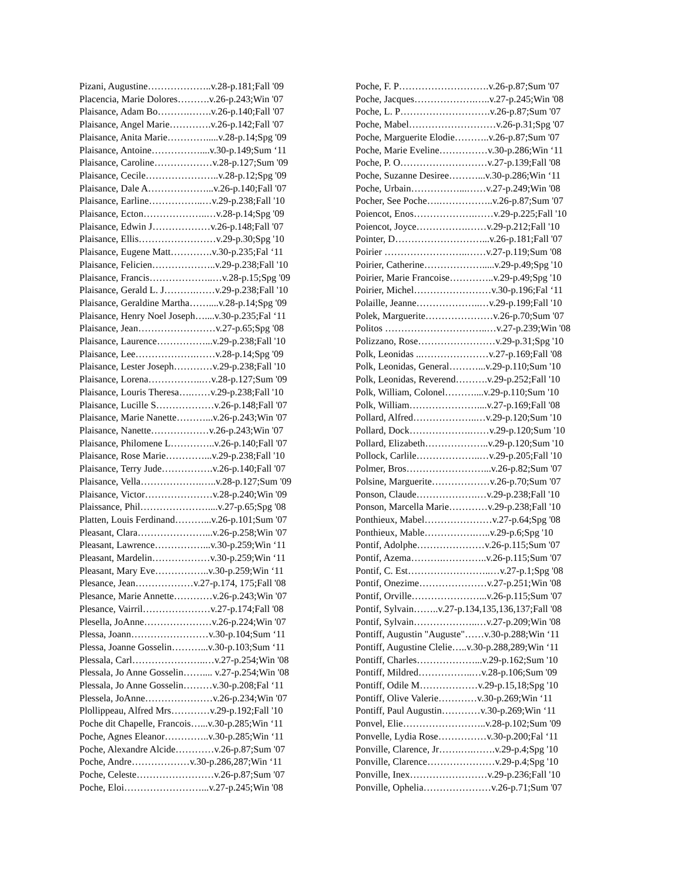Pizani, Augustine………………..v.28-p.181;Fall '09
Placencia, Marie Dolores……….v.26-p.243;Win '07
Plaisance, Adam Bo……….…….v.26-p.140;Fall '07
Plaisance, Angel Marie………….v.26-p.142;Fall '07
Plaisance, Anita Marie………….....v.28-p.14;Spg '09
Plaisance, Antoine……………....v.30-p.149;Sum ‘11
Plaisance, Caroline………………v.28-p.127;Sum '09
Plaisance, Cecile…………………..v.28-p.12;Spg '09
Plaisance, Dale A………………...v.26-p.140;Fall '07
Plaisance, Earline……………..…v.29-p.238;Fall '10
Plaisance, Ecton………………..…v.28-p.14;Spg '09
Plaisance, Edwin J………………v.26-p.148;Fall '07
Plaisance, Ellis……………………v.29-p.30;Spg '10
Plaisance, Eugene Matt………….v.30-p.235;Fal ‘11
Plaisance, Felicien………………..v.29-p.238;Fall '10
Plaisance, Francis………………..…v.28-p.15;Spg '09
Plaisance, Gerald L. J……….……v.29-p.238;Fall '10
Plaisance, Geraldine Martha……....v.28-p.14;Spg '09
Plaisance, Henry Noel Joseph…....v.30-p.235;Fal ‘11
Plaisance, Jean……………………v.27-p.65;Spg '08
Plaisance, Laurence……………...v.29-p.238;Fall '10
Plaisance, Lee……………….……v.28-p.14;Spg '09
Plaisance, Lester Joseph…………v.29-p.238;Fall '10
Plaisance, Lorena……………..…v.28-p.127;Sum '09
Plaisance, Louris Theresa….……v.29-p.238;Fall '10
Plaisance, Lucille S………………v.26-p.148;Fall '07
Plaisance, Marie Nanette………...v.26-p.243;Win '07
Plaisance, Nanette………………v.26-p.243;Win '07
Plaisance, Philomene L…………..v.26-p.140;Fall '07
Plaisance, Rose Marie…………...v.29-p.238;Fall '10
Plaisance, Terry Jude…………….v.26-p.140;Fall '07
Plaisance, Vella……………….…..v.28-p.127;Sum '09
Plaisance, Victor…………………v.28-p.240;Win '09
Plaissance, Phil…………………....v.27-p.65;Spg '08
Platten, Louis Ferdinand………...v.26-p.101;Sum '07
Pleasant, Clara…………………...v.26-p.258;Win '07
Pleasant, Lawrence……………...v.30-p.259;Win ‘11
Pleasant, Mardelin………………v.30-p.259;Win ‘11
Pleasant, Mary Eve……………..v.30-p.259;Win ‘11
Plesance, Jean………………v.27-p.174, 175;Fall '08
Plesance, Marie Annette…………v.26-p.243;Win '07
Plesance, Vairril…………………v.27-p.174;Fall '08
Plesella, JoAnne…………………v.26-p.224;Win '07
Plessa, Joann……………………v.30-p.104;Sum ‘11
Plessa, Joanne Gosselin………...v.30-p.103;Sum ‘11
Plessala, Carl…………………..…v.27-p.254;Win '08
Plessala, Jo Anne Gosselin…….... v.27-p.254;Win '08
Plessala, Jo Anne Gosselin………v.30-p.208;Fal ‘11
Plessela, JoAnne…………………v.26-p.234;Win '07
Plollippeau, Alfred Mrs…………v.29-p.192;Fall '10
Poche dit Chapelle, Francois…...v.30-p.285;Win ‘11
Poche, Agnes Eleanor…………..v.30-p.285;Win ‘11
Poche, Alexandre Alcide…………v.26-p.87;Sum '07
Poche, Andre………………v.30-p.286,287;Win ‘11
Poche, Celeste……………………v.26-p.87;Sum '07
Poche, Eloi……………………...v.27-p.245;Win '08
Poche, F. P……………………….v.26-p.87;Sum '07
Poche, Jacques……………….…..v.27-p.245;Win '08
Poche, L. P……………………….v.26-p.87;Sum '07
Poche, Mabel………………………v.26-p.31;Spg '07
Poche, Marguerite Elodie………..v.26-p.87;Sum '07
Poche, Marie Eveline……………v.30-p.286;Win ‘11
Poche, P. O………………………v.27-p.139;Fall '08
Poche, Suzanne Desiree………...v.30-p.286;Win ‘11
Poche, Urbain……………...……v.27-p.249;Win '08
Pocher, See Poche….……………..v.26-p.87;Sum '07
Poiencot, Enos……………….……v.29-p.225;Fall '10
Poiencot, Joyce…………….……v.29-p.212;Fall '10
Pointer, D………………………...v.26-p.181;Fall '07
Poirier ……………………..……v.27-p.119;Sum '08
Poirier, Catherine……………….....v.29-p.49;Spg '10
Poirier, Marie Francoise…………..v.29-p.49;Spg '10
Poirier, Michel……………………v.30-p.196;Fal ‘11
Polaille, Jeanne………………..…v.29-p.199;Fall '10
Polek, Marguerite…………………v.26-p.70;Sum '07
Politos …………………………..…v.27-p.239;Win '08
Polizzano, Rose……………………v.29-p.31;Spg '10
Polk, Leonidas ..…………………v.27-p.169;Fall '08
Polk, Leonidas, General………...v.29-p.110;Sum '10
Polk, Leonidas, Reverend……….v.29-p.252;Fall '10
Polk, William, Colonel………....v.29-p.110;Sum '10
Polk, William…………………....v.27-p.169;Fall '08
Pollard, Alfred………………..…v.29-p.120;Sum '10
Pollard, Dock……………….……v.29-p.120;Sum '10
Pollard, Elizabeth………………..v.29-p.120;Sum '10
Pollock, Carlile………………..…v.29-p.205;Fall '10
Polmer, Bros……………………...v.26-p.82;Sum '07
Polsine, Marguerite………………v.26-p.70;Sum '07
Ponson, Claude……………….…v.29-p.238;Fall '10
Ponson, Marcella Marie…………v.29-p.238;Fall '10
Ponthieux, Mabel…………………v.27-p.64;Spg '08
Ponthieux, Mable…………….…..v.29-p.6;Spg '10
Pontif, Adolphe…………………v.26-p.115;Sum '07
Pontif, Azema……….…………..v.26-p.115;Sum '07
Pontif, C. Est……………………..…v.27-p.1;Spg '08
Pontif, Onezime…………………v.27-p.251;Win '08
Pontif, Orville…………………...v.26-p.115;Sum '07
Pontif, Sylvain……..v.27-p.134,135,136,137;Fall '08
Pontif, Sylvain………………..…v.27-p.209;Win '08
Pontiff, Augustin "Auguste"……v.30-p.288;Win ‘11
Pontiff, Augustine Clelie…..v.30-p.288,289;Win ‘11
Pontiff, Charles………………...v.29-p.162;Sum '10
Pontiff, Mildred……………..…v.28-p.106;Sum '09
Pontiff, Odile M………………v.29-p.15,18;Spg '10
Pontiff, Olive Valerie…………v.30-p.269;Win ‘11
Pontiff, Paul Augustin…………v.30-p.269;Win ‘11
Ponvel, Elie……………………..v.28-p.102;Sum '09
Ponvelle, Lydia Rose……………v.30-p.200;Fal ‘11
Ponville, Clarence, Jr…….….…….v.29-p.4;Spg '10
Ponville, Clarence…………………v.29-p.4;Spg '10
Ponville, Inex……………………v.29-p.236;Fall '10
Ponville, Ophelia…………………v.26-p.71;Sum '07